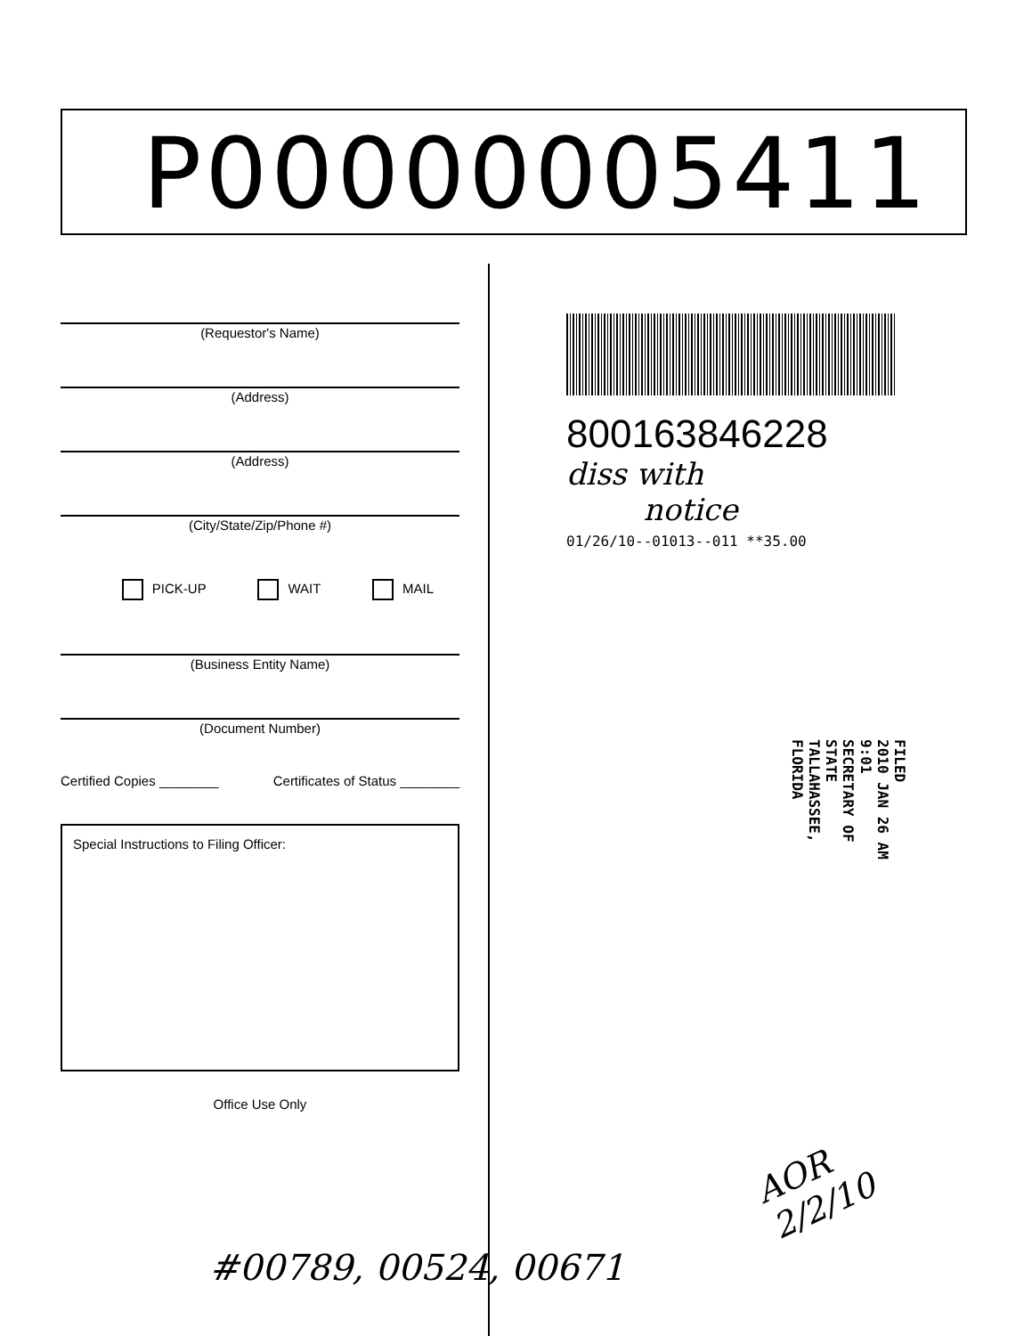P00000005411
(Requestor's Name)
(Address)
(Address)
(City/State/Zip/Phone #)
PICK-UP WAIT MAIL
(Business Entity Name)
(Document Number)
Certified Copies ________ Certificates of Status ________
Special Instructions to Filing Officer:
Office Use Only
800163846228
diss with
notice
01/26/10--01013--011 **35.00
FILED
2010 JAN 26 AM 9:01
SECRETARY OF STATE
TALLAHASSEE, FLORIDA
AOR
2/2/10
#00789, 00524, 00671